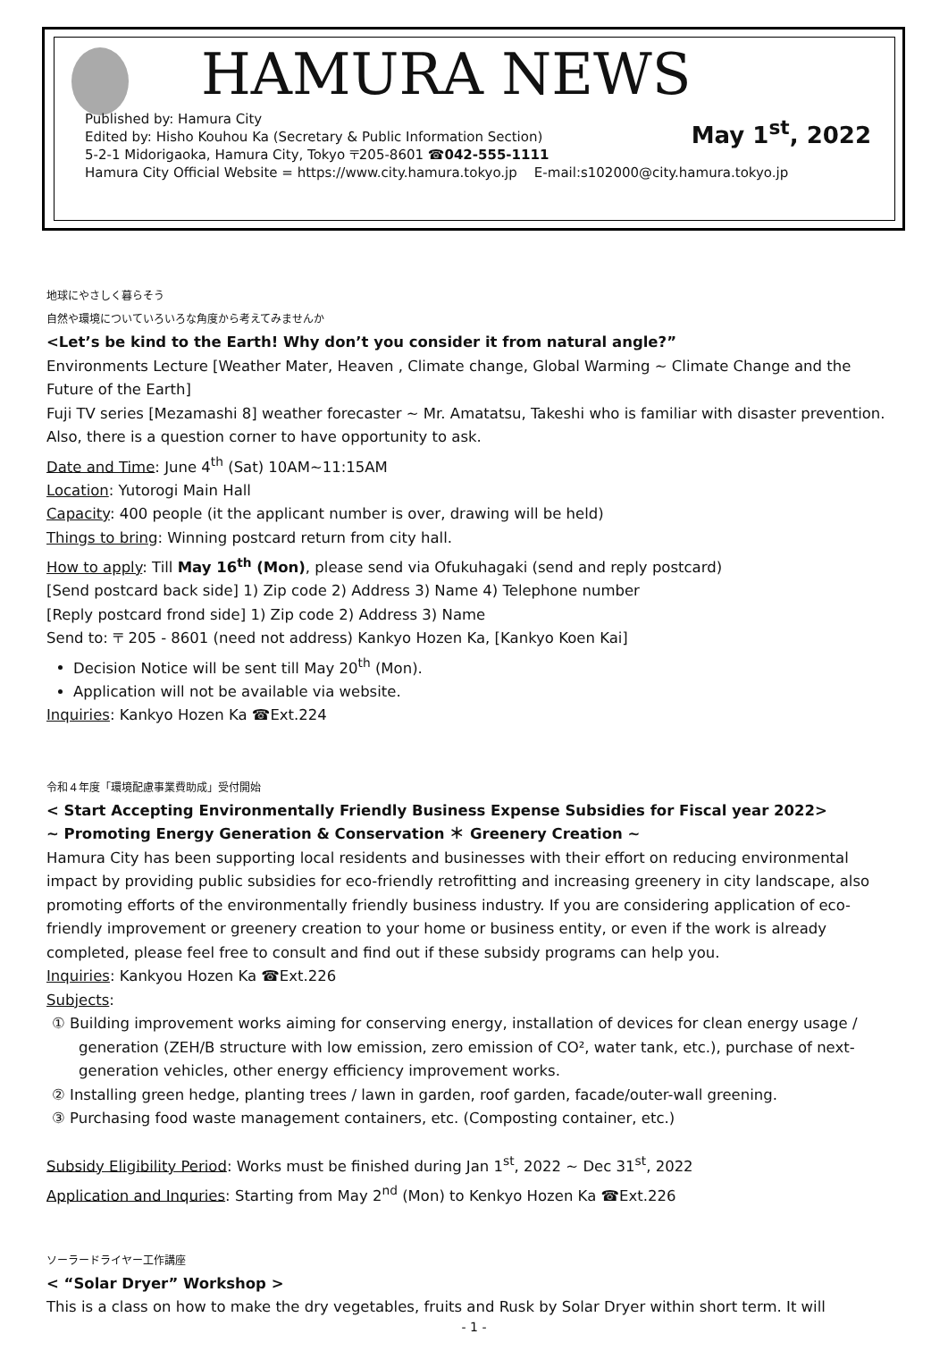HAMURA NEWS
May 1<sup>st</sup>, 2022
Published by: Hamura City
Edited by: Hisho Kouhou Ka (Secretary & Public Information Section)
5-2-1 Midorigaoka, Hamura City, Tokyo 〒205-8601 ☎042-555-1111
Hamura City Official Website = https://www.city.hamura.tokyo.jp E-mail:s102000@city.hamura.tokyo.jp
地球にやさしく暮らそう
自然や環境についていろいろな角度から考えてみませんか
<Let’s be kind to the Earth! Why don’t you consider it from natural angle?”
Environments Lecture [Weather Mater, Heaven , Climate change, Global Warming ~ Climate Change and the Future of the Earth]
Fuji TV series [Mezamashi 8] weather forecaster ~ Mr. Amatatsu, Takeshi who is familiar with disaster prevention. Also, there is a question corner to have opportunity to ask.
Date and Time: June 4<sup>th</sup> (Sat) 10AM~11:15AM
Location: Yutorogi Main Hall
Capacity: 400 people (it the applicant number is over, drawing will be held)
Things to bring: Winning postcard return from city hall.
How to apply: Till May 16<sup>th</sup> (Mon), please send via Ofukuhagaki (send and reply postcard)
[Send postcard back side] 1) Zip code 2) Address 3) Name 4) Telephone number
[Reply postcard frond side] 1) Zip code 2) Address 3) Name
Send to: 〒 205 - 8601 (need not address) Kankyo Hozen Ka, [Kankyo Koen Kai]
Decision Notice will be sent till May 20<sup>th</sup> (Mon).
Application will not be available via website.
Inquiries: Kankyo Hozen Ka ☎Ext.224
令和４年度「環境配慮事業費助成」受付開始
< Start Accepting Environmentally Friendly Business Expense Subsidies for Fiscal year 2022>
~ Promoting Energy Generation & Conservation ＊ Greenery Creation ~
Hamura City has been supporting local residents and businesses with their effort on reducing environmental impact by providing public subsidies for eco-friendly retrofitting and increasing greenery in city landscape, also promoting efforts of the environmentally friendly business industry. If you are considering application of eco-friendly improvement or greenery creation to your home or business entity, or even if the work is already completed, please feel free to consult and find out if these subsidy programs can help you.
Inquiries: Kankyou Hozen Ka ☎Ext.226
Subjects:
① Building improvement works aiming for conserving energy, installation of devices for clean energy usage / generation (ZEH/B structure with low emission, zero emission of CO², water tank, etc.), purchase of next-generation vehicles, other energy efficiency improvement works.
② Installing green hedge, planting trees / lawn in garden, roof garden, facade/outer-wall greening.
③ Purchasing food waste management containers, etc. (Composting container, etc.)
Subsidy Eligibility Period: Works must be finished during Jan 1<sup>st</sup>, 2022 ~ Dec 31<sup>st</sup>, 2022
Application and Inquries: Starting from May 2<sup>nd</sup> (Mon) to Kenkyo Hozen Ka ☎Ext.226
ソーラードライヤー工作講座
< “Solar Dryer” Workshop >
This is a class on how to make the dry vegetables, fruits and Rusk by Solar Dryer within short term. It will
- 1 -